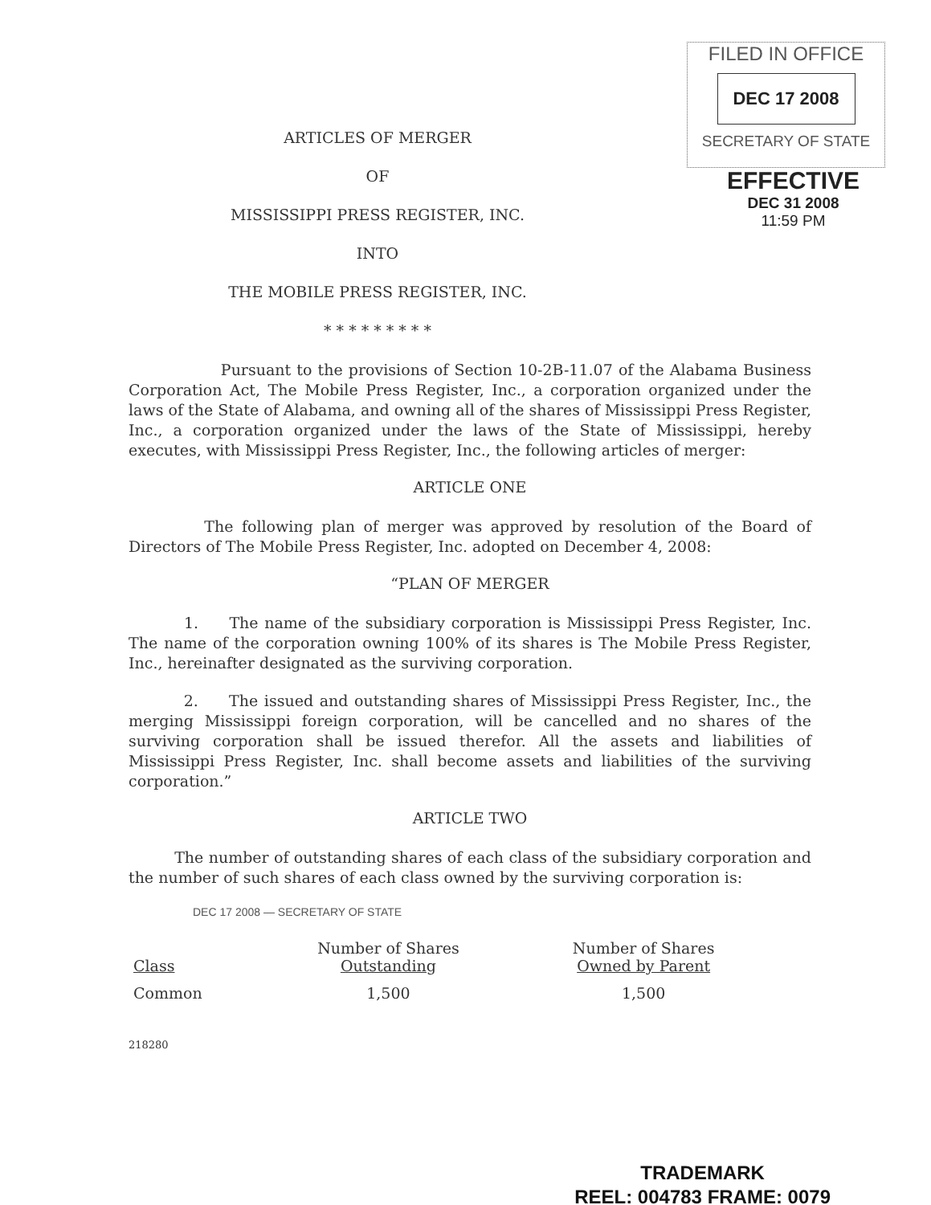FILED IN OFFICE
DEC 17 2008
SECRETARY OF STATE
EFFECTIVE
DEC 31 2008
11:59 PM
ARTICLES OF MERGER
OF
MISSISSIPPI PRESS REGISTER, INC.
INTO
THE MOBILE PRESS REGISTER, INC.
* * * * * * * * *
Pursuant to the provisions of Section 10-2B-11.07 of the Alabama Business Corporation Act, The Mobile Press Register, Inc., a corporation organized under the laws of the State of Alabama, and owning all of the shares of Mississippi Press Register, Inc., a corporation organized under the laws of the State of Mississippi, hereby executes, with Mississippi Press Register, Inc., the following articles of merger:
ARTICLE ONE
The following plan of merger was approved by resolution of the Board of Directors of The Mobile Press Register, Inc. adopted on December 4, 2008:
“PLAN OF MERGER
1. The name of the subsidiary corporation is Mississippi Press Register, Inc. The name of the corporation owning 100% of its shares is The Mobile Press Register, Inc., hereinafter designated as the surviving corporation.
2. The issued and outstanding shares of Mississippi Press Register, Inc., the merging Mississippi foreign corporation, will be cancelled and no shares of the surviving corporation shall be issued therefor. All the assets and liabilities of Mississippi Press Register, Inc. shall become assets and liabilities of the surviving corporation.”
ARTICLE TWO
The number of outstanding shares of each class of the subsidiary corporation and the number of such shares of each class owned by the surviving corporation is:
DEC 17 2008 — SECRETARY OF STATE
| Class | Number of Shares Outstanding | Number of Shares Owned by Parent |
| --- | --- | --- |
| Common | 1,500 | 1,500 |
218280
TRADEMARK
REEL: 004783 FRAME: 0079